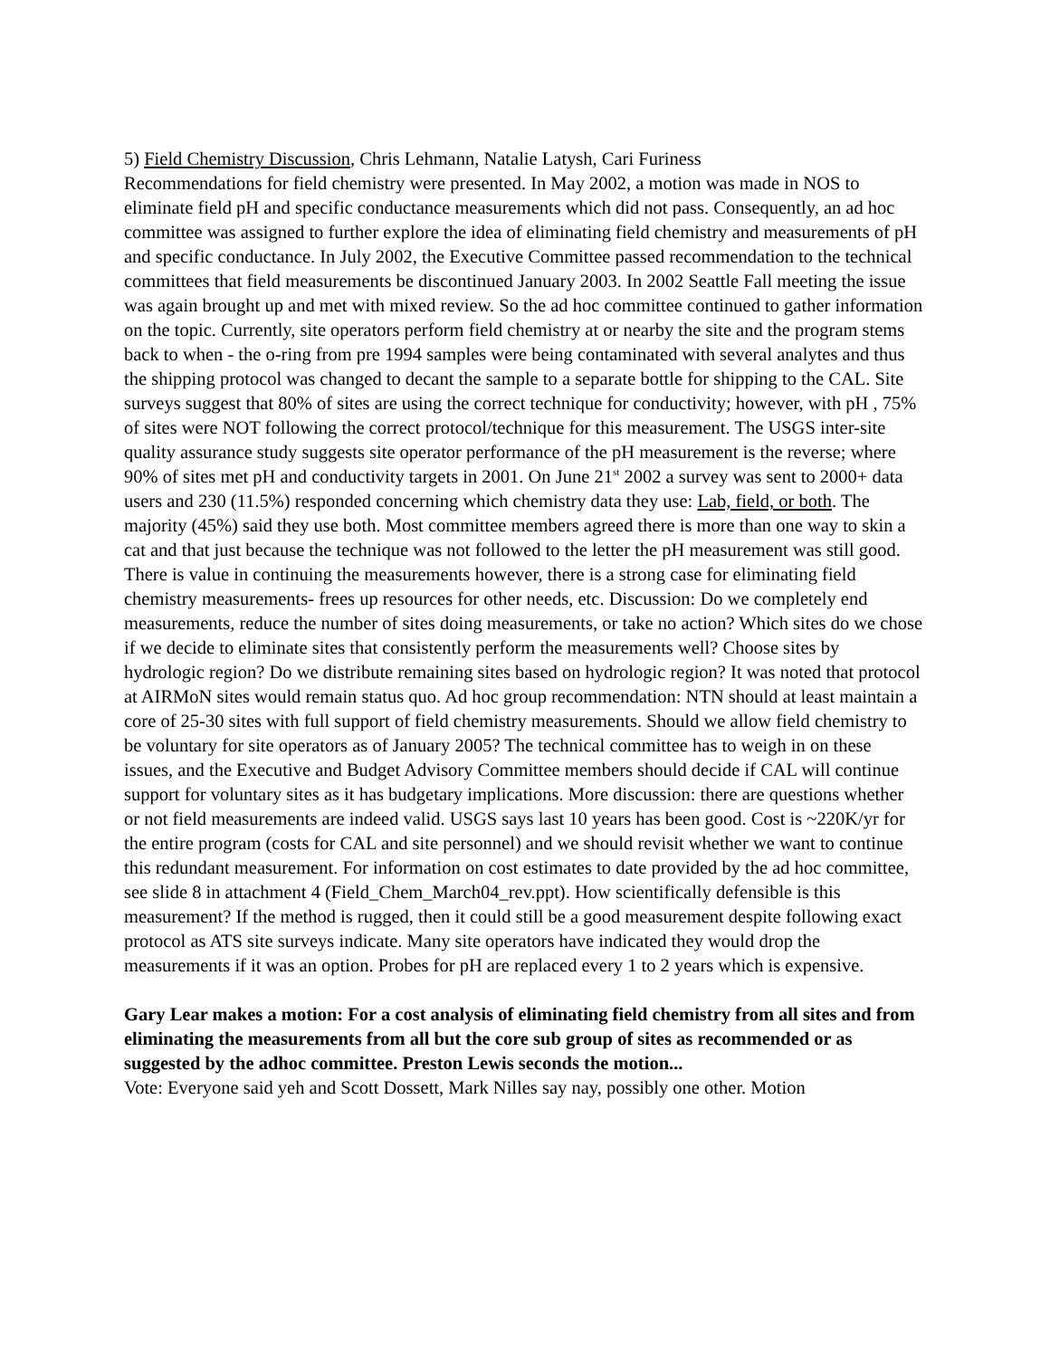5) Field Chemistry Discussion, Chris Lehmann, Natalie Latysh, Cari Furiness
Recommendations for field chemistry were presented. In May 2002, a motion was made in NOS to eliminate field pH and specific conductance measurements which did not pass. Consequently, an ad hoc committee was assigned to further explore the idea of eliminating field chemistry and measurements of pH and specific conductance. In July 2002, the Executive Committee passed recommendation to the technical committees that field measurements be discontinued January 2003. In 2002 Seattle Fall meeting the issue was again brought up and met with mixed review. So the ad hoc committee continued to gather information on the topic. Currently, site operators perform field chemistry at or nearby the site and the program stems back to when - the o-ring from pre 1994 samples were being contaminated with several analytes and thus the shipping protocol was changed to decant the sample to a separate bottle for shipping to the CAL. Site surveys suggest that 80% of sites are using the correct technique for conductivity; however, with pH , 75% of sites were NOT following the correct protocol/technique for this measurement. The USGS inter-site quality assurance study suggests site operator performance of the pH measurement is the reverse; where 90% of sites met pH and conductivity targets in 2001. On June 21<sup>st</sup> 2002 a survey was sent to 2000+ data users and 230 (11.5%) responded concerning which chemistry data they use: Lab, field, or both. The majority (45%) said they use both. Most committee members agreed there is more than one way to skin a cat and that just because the technique was not followed to the letter the pH measurement was still good. There is value in continuing the measurements however, there is a strong case for eliminating field chemistry measurements- frees up resources for other needs, etc. Discussion: Do we completely end measurements, reduce the number of sites doing measurements, or take no action? Which sites do we chose if we decide to eliminate sites that consistently perform the measurements well? Choose sites by hydrologic region? Do we distribute remaining sites based on hydrologic region? It was noted that protocol at AIRMoN sites would remain status quo. Ad hoc group recommendation: NTN should at least maintain a core of 25-30 sites with full support of field chemistry measurements. Should we allow field chemistry to be voluntary for site operators as of January 2005? The technical committee has to weigh in on these issues, and the Executive and Budget Advisory Committee members should decide if CAL will continue support for voluntary sites as it has budgetary implications. More discussion: there are questions whether or not field measurements are indeed valid. USGS says last 10 years has been good. Cost is ~220K/yr for the entire program (costs for CAL and site personnel) and we should revisit whether we want to continue this redundant measurement. For information on cost estimates to date provided by the ad hoc committee, see slide 8 in attachment 4 (Field_Chem_March04_rev.ppt). How scientifically defensible is this measurement? If the method is rugged, then it could still be a good measurement despite following exact protocol as ATS site surveys indicate. Many site operators have indicated they would drop the measurements if it was an option. Probes for pH are replaced every 1 to 2 years which is expensive.
Gary Lear makes a motion: For a cost analysis of eliminating field chemistry from all sites and from eliminating the measurements from all but the core sub group of sites as recommended or as suggested by the adhoc committee. Preston Lewis seconds the motion...
Vote: Everyone said yeh and Scott Dossett, Mark Nilles say nay, possibly one other. Motion